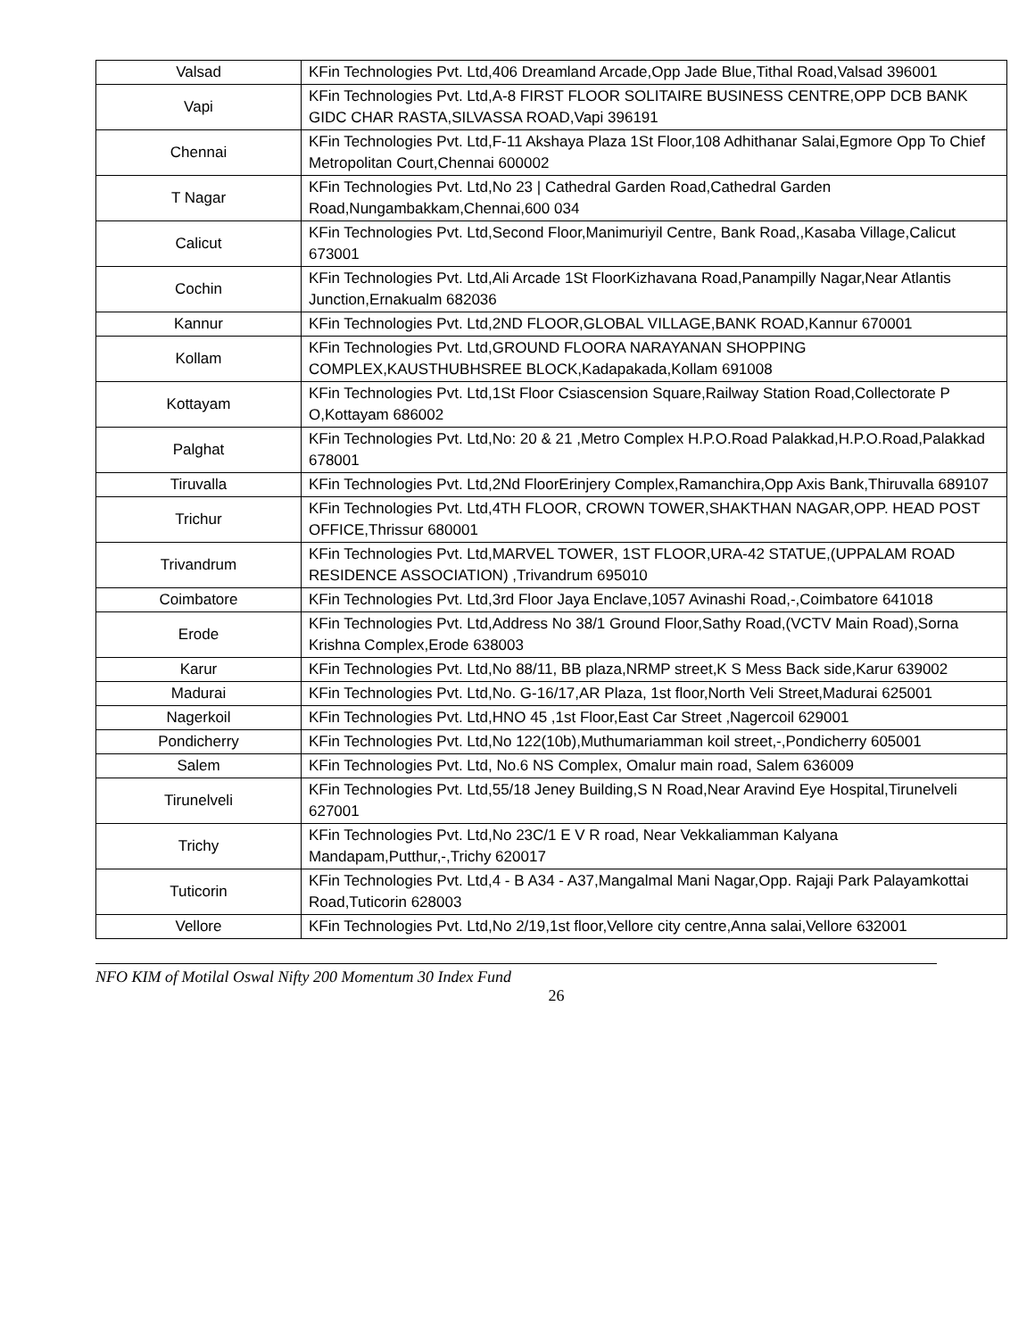| Valsad | KFin Technologies Pvt. Ltd,406 Dreamland Arcade,Opp Jade Blue,Tithal Road,Valsad 396001 |
| Vapi | KFin Technologies Pvt. Ltd,A-8 FIRST FLOOR SOLITAIRE BUSINESS CENTRE,OPP DCB BANK GIDC CHAR RASTA,SILVASSA ROAD,Vapi 396191 |
| Chennai | KFin Technologies Pvt. Ltd,F-11 Akshaya Plaza 1St Floor,108 Adhithanar Salai,Egmore Opp To Chief Metropolitan Court,Chennai 600002 |
| T Nagar | KFin Technologies Pvt. Ltd,No 23 / Cathedral Garden Road,Cathedral Garden Road,Nungambakkam,Chennai,600 034 |
| Calicut | KFin Technologies Pvt. Ltd,Second Floor,Manimuriyil Centre, Bank Road,,Kasaba Village,Calicut 673001 |
| Cochin | KFin Technologies Pvt. Ltd,Ali Arcade 1St FloorKizhavana Road,Panampilly Nagar,Near Atlantis Junction,Ernakualm 682036 |
| Kannur | KFin Technologies Pvt. Ltd,2ND FLOOR,GLOBAL VILLAGE,BANK ROAD,Kannur 670001 |
| Kollam | KFin Technologies Pvt. Ltd,GROUND FLOORA NARAYANAN SHOPPING COMPLEX,KAUSTHUBHSREE BLOCK,Kadapakada,Kollam 691008 |
| Kottayam | KFin Technologies Pvt. Ltd,1St Floor Csiascension Square,Railway Station Road,Collectorate P O,Kottayam 686002 |
| Palghat | KFin Technologies Pvt. Ltd,No: 20 & 21 ,Metro Complex H.P.O.Road Palakkad,H.P.O.Road,Palakkad 678001 |
| Tiruvalla | KFin Technologies Pvt. Ltd,2Nd FloorErinjery Complex,Ramanchira,Opp Axis Bank,Thiruvalla 689107 |
| Trichur | KFin Technologies Pvt. Ltd,4TH FLOOR, CROWN TOWER,SHAKTHAN NAGAR,OPP. HEAD POST OFFICE,Thrissur 680001 |
| Trivandrum | KFin Technologies Pvt. Ltd,MARVEL TOWER, 1ST FLOOR,URA-42 STATUE,(UPPALAM ROAD RESIDENCE ASSOCIATION) ,Trivandrum 695010 |
| Coimbatore | KFin Technologies Pvt. Ltd,3rd Floor Jaya Enclave,1057 Avinashi Road,-,Coimbatore 641018 |
| Erode | KFin Technologies Pvt. Ltd,Address No 38/1 Ground Floor,Sathy Road,(VCTV Main Road),Sorna Krishna Complex,Erode 638003 |
| Karur | KFin Technologies Pvt. Ltd,No 88/11, BB plaza,NRMP street,K S Mess Back side,Karur 639002 |
| Madurai | KFin Technologies Pvt. Ltd,No. G-16/17,AR Plaza, 1st floor,North Veli Street,Madurai 625001 |
| Nagerkoil | KFin Technologies Pvt. Ltd,HNO 45 ,1st Floor,East Car Street ,Nagercoil 629001 |
| Pondicherry | KFin Technologies Pvt. Ltd,No 122(10b),Muthumariamman koil street,-,Pondicherry 605001 |
| Salem | KFin Technologies Pvt. Ltd, No.6 NS Complex, Omalur main road, Salem 636009 |
| Tirunelveli | KFin Technologies Pvt. Ltd,55/18 Jeney Building,S N Road,Near Aravind Eye Hospital,Tirunelveli 627001 |
| Trichy | KFin Technologies Pvt. Ltd,No 23C/1 E V R road, Near Vekkaliamman Kalyana Mandapam,Putthur,-,Trichy 620017 |
| Tuticorin | KFin Technologies Pvt. Ltd,4 - B A34 - A37,Mangalmal Mani Nagar,Opp. Rajaji Park Palayamkottai Road,Tuticorin 628003 |
| Vellore | KFin Technologies Pvt. Ltd,No 2/19,1st floor,Vellore city centre,Anna salai,Vellore 632001 |
NFO KIM of Motilal Oswal Nifty 200 Momentum 30 Index Fund
26